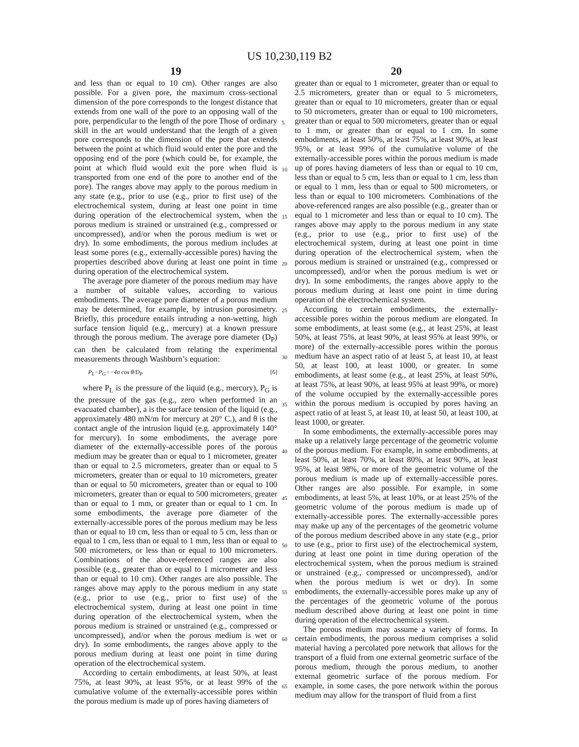US 10,230,119 B2
19 20
and less than or equal to 10 cm). Other ranges are also possible. For a given pore, the maximum cross-sectional dimension of the pore corresponds to the longest distance that extends from one wall of the pore to an opposing wall of the pore, perpendicular to the length of the pore Those of ordinary skill in the art would understand that the length of a given pore corresponds to the dimension of the pore that extends between the point at which fluid would enter the pore and the opposing end of the pore (which could be, for example, the point at which fluid would exit the pore when fluid is transported from one end of the pore to another end of the pore). The ranges above may apply to the porous medium in any state (e.g., prior to use (e.g., prior to first use) of the electrochemical system, during at least one point in time during operation of the electrochemical system, when the porous medium is strained or unstrained (e.g., compressed or uncompressed), and/or when the porous medium is wet or dry). In some embodiments, the porous medium includes at least some pores (e.g., externally-accessible pores) having the properties described above during at least one point in time during operation of the electrochemical system.
The average pore diameter of the porous medium may have a number of suitable values, according to various embodiments. The average pore diameter of a porous medium may be determined, for example, by intrusion porosimetry. Briefly, this procedure entails intruding a non-wetting, high surface tension liquid (e.g., mercury) at a known pressure through the porous medium. The average pore diameter (D<sub>P</sub>) can then be calculated from relating the experimental measurements through Washburn’s equation:
P<sub>L</sub>−P<sub>G</sub>=−4σ cos θ/D<sub>P</sub> [6]
where P<sub>L</sub> is the pressure of the liquid (e.g., mercury), P<sub>G</sub> is the pressure of the gas (e.g., zero when performed in an evacuated chamber), a is the surface tension of the liquid (e.g., approximately 480 mN/m for mercury at 20° C.), and θ is the contact angle of the intrusion liquid (e.g. approximately 140° for mercury). In some embodiments, the average pore diameter of the externally-accessible pores of the porous medium may be greater than or equal to 1 micrometer, greater than or equal to 2.5 micrometers, greater than or equal to 5 micrometers, greater than or equal to 10 micrometers, greater than or equal to 50 micrometers, greater than or equal to 100 micrometers, greater than or equal to 500 micrometers, greater than or equal to 1 mm, or greater than or equal to 1 cm. In some embodiments, the average pore diameter of the externally-accessible pores of the porous medium may be less than or equal to 10 cm, less than or equal to 5 cm, less than or equal to 1 cm, less than or equal to 1 mm, less than or equal to 500 micrometers, or less than or equal to 100 micrometers. Combinations of the above-referenced ranges are also possible (e.g., greater than or equal to 1 micrometer and less than or equal to 10 cm). Other ranges are also possible. The ranges above may apply to the porous medium in any state (e.g., prior to use (e.g., prior to first use) of the electrochemical system, during at least one point in time during operation of the electrochemical system, when the porous medium is strained or unstrained (e.g., compressed or uncompressed), and/or when the porous medium is wet or dry). In some embodiments, the ranges above apply to the porous medium during at least one point in time during operation of the electrochemical system.
According to certain embodiments, at least 50%, at least 75%, at least 90%, at least 95%, or at least 99% of the cumulative volume of the externally-accessible pores within the porous medium is made up of pores having diameters of
5
10
15
20
25
30
35
40
45
50
55
60
65
greater than or equal to 1 micrometer, greater than or equal to 2.5 micrometers, greater than or equal to 5 micrometers, greater than or equal to 10 micrometers, greater than or equal to 50 micrometers, greater than or equal to 100 micrometers, greater than or equal to 500 micrometers, greater than or equal to 1 mm, or greater than or equal to 1 cm. In some embodiments, at least 50%, at least 75%, at least 90%, at least 95%, or at least 99% of the cumulative volume of the externally-accessible pores within the porous medium is made up of pores having diameters of less than or equal to 10 cm, less than or equal to 5 cm, less than or equal to 1 cm, less than or equal to 1 mm, less than or equal to 500 micrometers, or less than or equal to 100 micrometers. Combinations of the above-referenced ranges are also possible (e.g., greater than or equal to 1 micrometer and less than or equal to 10 cm). The ranges above may apply to the porous medium in any state (e.g., prior to use (e.g., prior to first use) of the electrochemical system, during at least one point in time during operation of the electrochemical system, when the porous medium is strained or unstrained (e.g., compressed or uncompressed), and/or when the porous medium is wet or dry). In some embodiments, the ranges above apply to the porous medium during at least one point in time during operation of the electrochemical system.
According to certain embodiments, the externally-accessible pores within the porous medium are elongated. In some embodiments, at least some (e.g., at least 25%, at least 50%, at least 75%, at least 90%, at least 95% at least 99%, or more) of the externally-accessible pores within the porous medium have an aspect ratio of at least 5, at least 10, at least 50, at least 100, at least 1000, or greater. In some embodiments, at least some (e.g., at least 25%, at least 50%, at least 75%, at least 90%, at least 95% at least 99%, or more) of the volume occupied by the externally-accessible pores within the porous medium is occupied by pores having an aspect ratio of at least 5, at least 10, at least 50, at least 100, at least 1000, or greater.
In some embodiments, the externally-accessible pores may make up a relatively large percentage of the geometric volume of the porous medium. For example, in some embodiments, at least 50%, at least 70%, at least 80%, at least 90%, at least 95%, at least 98%, or more of the geometric volume of the porous medium is made up of externally-accessible pores. Other ranges are also possible. For example, in some embodiments, at least 5%, at least 10%, or at least 25% of the geometric volume of the porous medium is made up of externally-accessible pores. The externally-accessible pores may make up any of the percentages of the geometric volume of the porous medium described above in any state (e.g., prior to use (e.g., prior to first use) of the electrochemical system, during at least one point in time during operation of the electrochemical system, when the porous medium is strained or unstrained (e.g., compressed or uncompressed), and/or when the porous medium is wet or dry). In some embodiments, the externally-accessible pores make up any of the percentages of the geometric volume of the porous medium described above during at least one point in time during operation of the electrochemical system.
The porous medium may assume a variety of forms. In certain embodiments, the porous medium comprises a solid material having a percolated pore network that allows for the transport of a fluid from one external geometric surface of the porous medium, through the porous medium, to another external geometric surface of the porous medium. For example, in some cases, the pore network within the porous medium may allow for the transport of fluid from a first